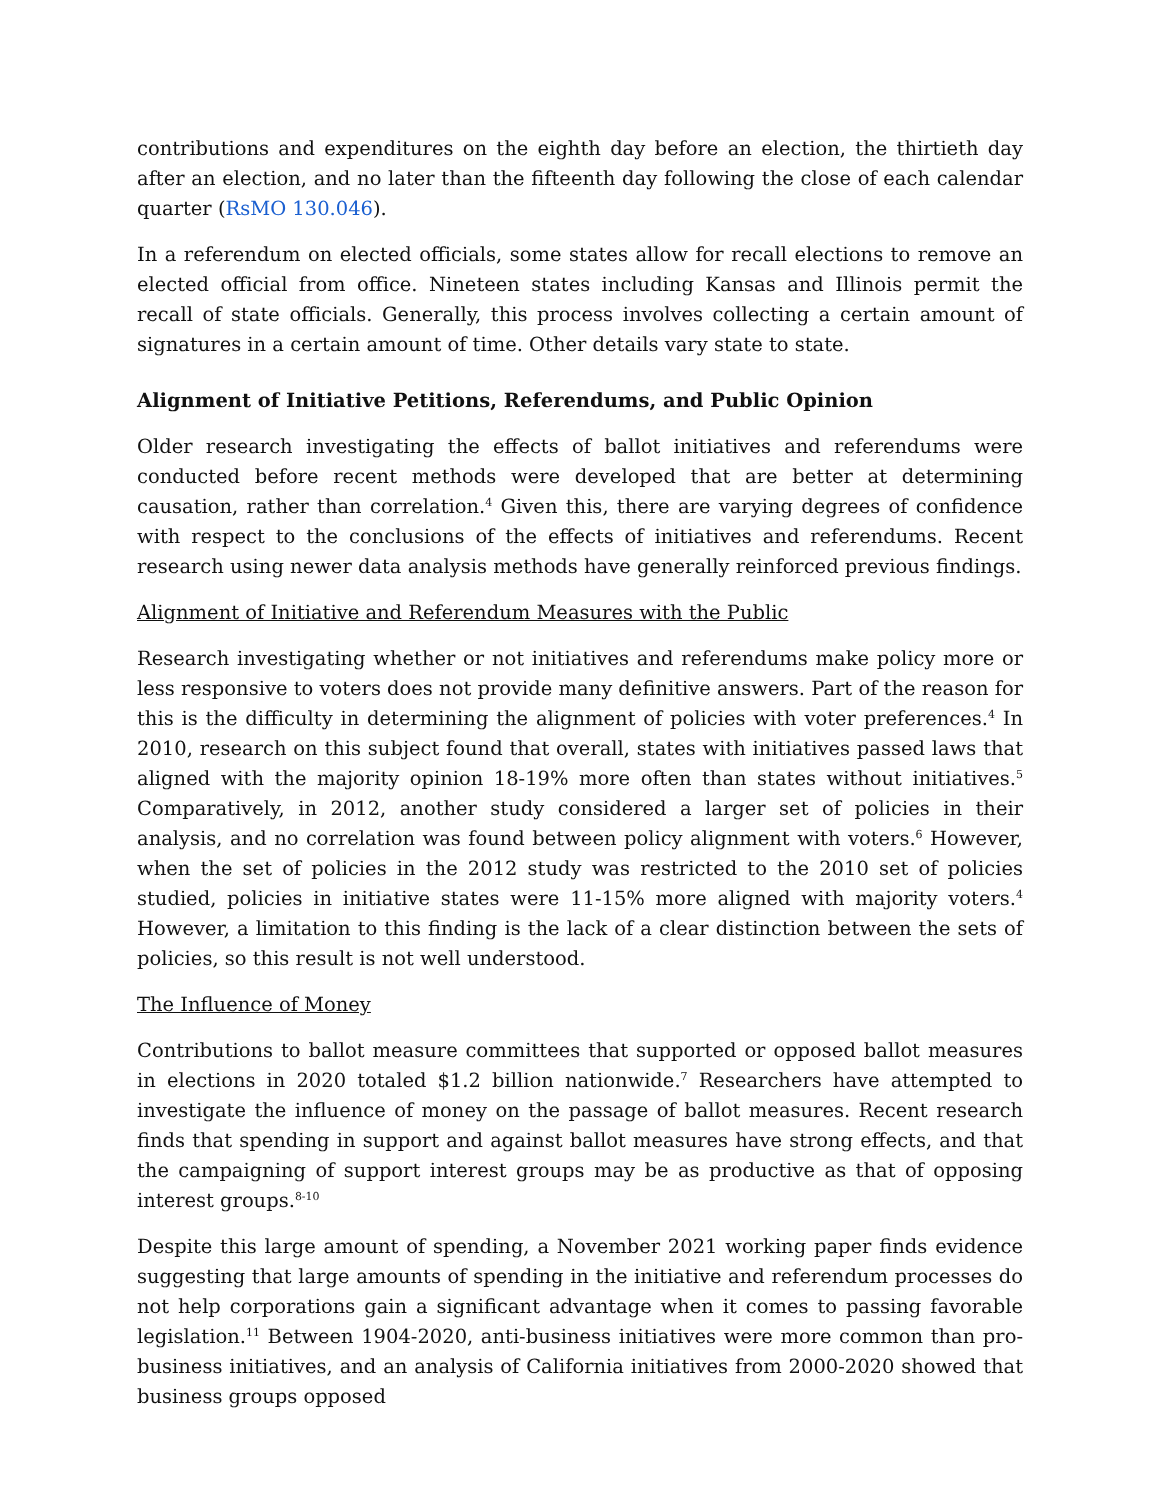contributions and expenditures on the eighth day before an election, the thirtieth day after an election, and no later than the fifteenth day following the close of each calendar quarter (RsMO 130.046).
In a referendum on elected officials, some states allow for recall elections to remove an elected official from office. Nineteen states including Kansas and Illinois permit the recall of state officials. Generally, this process involves collecting a certain amount of signatures in a certain amount of time. Other details vary state to state.
Alignment of Initiative Petitions, Referendums, and Public Opinion
Older research investigating the effects of ballot initiatives and referendums were conducted before recent methods were developed that are better at determining causation, rather than correlation.<sup>4</sup> Given this, there are varying degrees of confidence with respect to the conclusions of the effects of initiatives and referendums. Recent research using newer data analysis methods have generally reinforced previous findings.
Alignment of Initiative and Referendum Measures with the Public
Research investigating whether or not initiatives and referendums make policy more or less responsive to voters does not provide many definitive answers. Part of the reason for this is the difficulty in determining the alignment of policies with voter preferences.<sup>4</sup> In 2010, research on this subject found that overall, states with initiatives passed laws that aligned with the majority opinion 18-19% more often than states without initiatives.<sup>5</sup> Comparatively, in 2012, another study considered a larger set of policies in their analysis, and no correlation was found between policy alignment with voters.<sup>6</sup> However, when the set of policies in the 2012 study was restricted to the 2010 set of policies studied, policies in initiative states were 11-15% more aligned with majority voters.<sup>4</sup> However, a limitation to this finding is the lack of a clear distinction between the sets of policies, so this result is not well understood.
The Influence of Money
Contributions to ballot measure committees that supported or opposed ballot measures in elections in 2020 totaled $1.2 billion nationwide.<sup>7</sup> Researchers have attempted to investigate the influence of money on the passage of ballot measures. Recent research finds that spending in support and against ballot measures have strong effects, and that the campaigning of support interest groups may be as productive as that of opposing interest groups.<sup>8-10</sup>
Despite this large amount of spending, a November 2021 working paper finds evidence suggesting that large amounts of spending in the initiative and referendum processes do not help corporations gain a significant advantage when it comes to passing favorable legislation.<sup>11</sup> Between 1904-2020, anti-business initiatives were more common than pro-business initiatives, and an analysis of California initiatives from 2000-2020 showed that business groups opposed